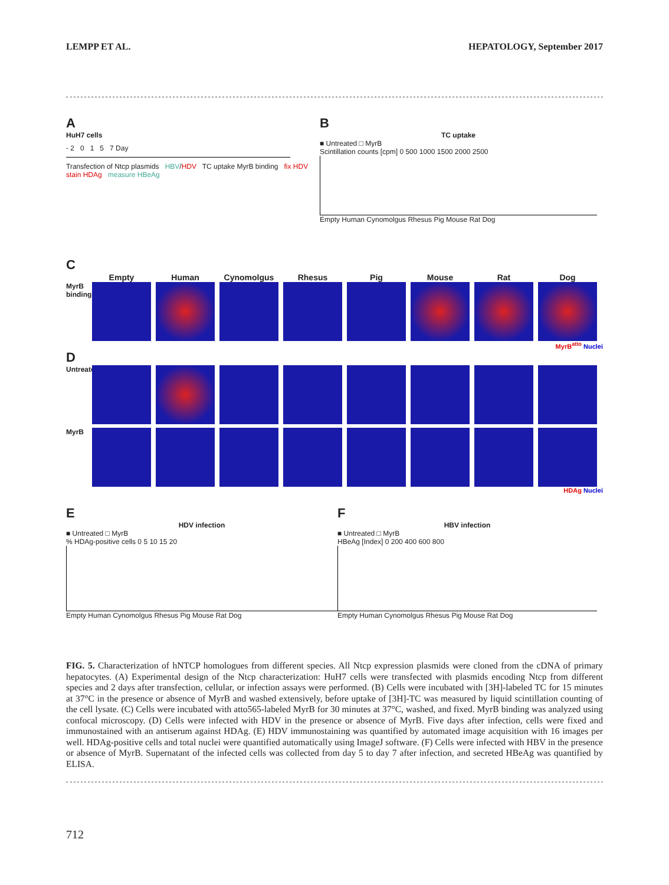LEMPP ET AL. HEPATOLOGY, September 2017
A
HuH7 cells
- 2 0 1 5 7 Day
Transfection of Ntcp plasmids HBV/HDV TC uptake MyrB binding fix HDV stain HDAg measure HBeAg
B
TC uptake
■ Untreated □ MyrB
Scintillation counts [cpm] 0 500 1000 1500 2000 2500
Empty Human Cynomolgus Rhesus Pig Mouse Rat Dog
C
Empty Human Cynomolgus Rhesus Pig Mouse Rat Dog
MyrB binding
MyrB<sup>atto</sup> Nuclei
D
Untreated
MyrB
HDAg Nuclei
E
HDV infection
■ Untreated □ MyrB
% HDAg-positive cells 0 5 10 15 20
Empty Human Cynomolgus Rhesus Pig Mouse Rat Dog
F
HBV infection
■ Untreated □ MyrB
HBeAg [Index] 0 200 400 600 800
Empty Human Cynomolgus Rhesus Pig Mouse Rat Dog
FIG. 5. Characterization of hNTCP homologues from different species. All Ntcp expression plasmids were cloned from the cDNA of primary hepatocytes. (A) Experimental design of the Ntcp characterization: HuH7 cells were transfected with plasmids encoding Ntcp from different species and 2 days after transfection, cellular, or infection assays were performed. (B) Cells were incubated with [3H]-labeled TC for 15 minutes at 37°C in the presence or absence of MyrB and washed extensively, before uptake of [3H]-TC was measured by liquid scintillation counting of the cell lysate. (C) Cells were incubated with atto565-labeled MyrB for 30 minutes at 37°C, washed, and fixed. MyrB binding was analyzed using confocal microscopy. (D) Cells were infected with HDV in the presence or absence of MyrB. Five days after infection, cells were fixed and immunostained with an antiserum against HDAg. (E) HDV immunostaining was quantified by automated image acquisition with 16 images per well. HDAg-positive cells and total nuclei were quantified automatically using ImageJ software. (F) Cells were infected with HBV in the presence or absence of MyrB. Supernatant of the infected cells was collected from day 5 to day 7 after infection, and secreted HBeAg was quantified by ELISA.
712